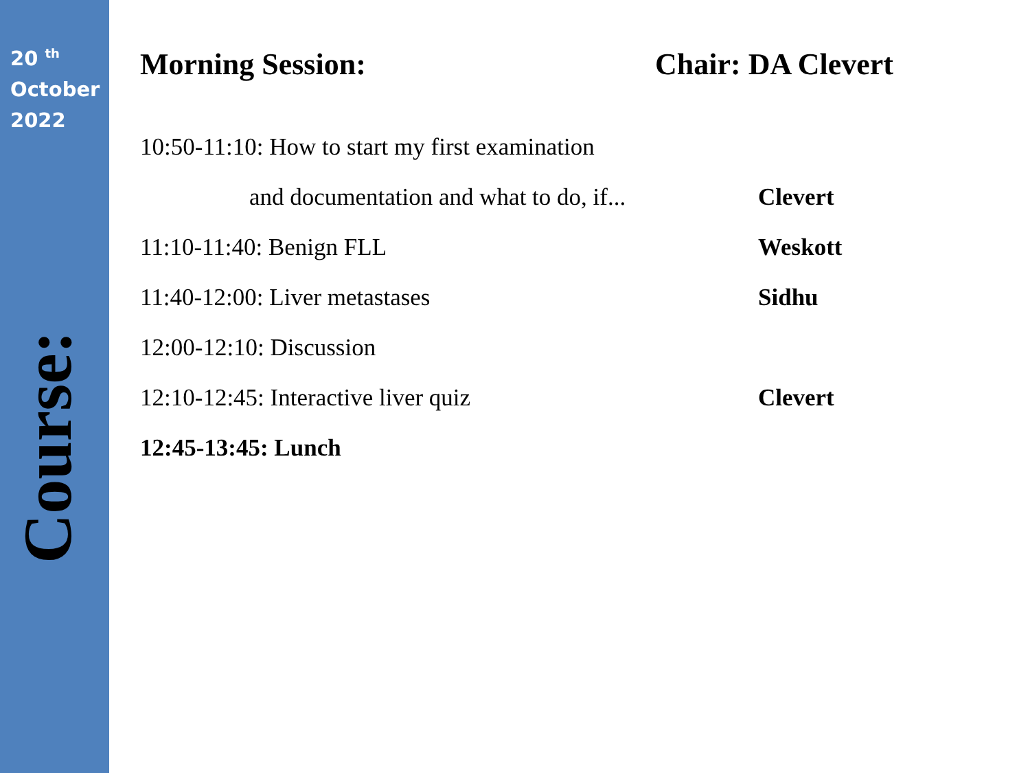20 <sup>th</sup>
October
2022
Course:
Morning Session: Chair: DA Clevert
10:50-11:10: How to start my first examination
and documentation and what to do, if...
Clevert
11:10-11:40: Benign FLL Weskott
11:40-12:00: Liver metastases Sidhu
12:00-12:10: Discussion
12:10-12:45: Interactive liver quiz Clevert
12:45-13:45: Lunch